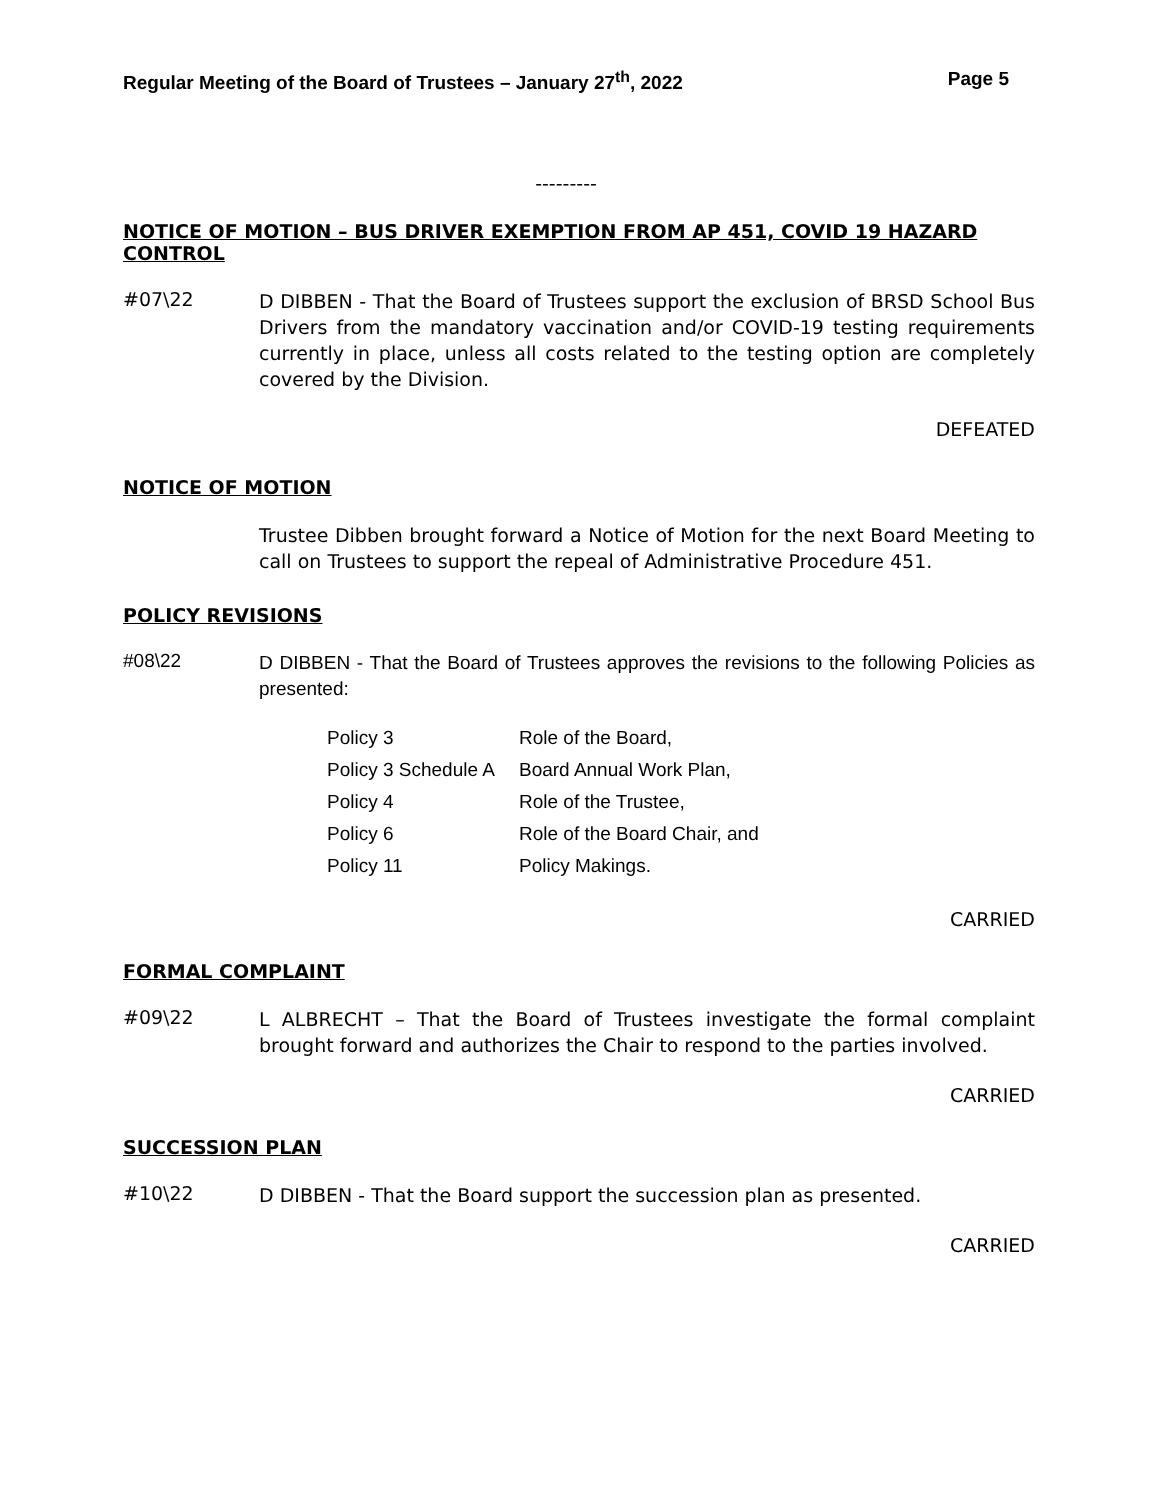Regular Meeting of the Board of Trustees – January 27<sup>th</sup>, 2022 Page 5
---------
NOTICE OF MOTION – BUS DRIVER EXEMPTION FROM AP 451, COVID 19 HAZARD CONTROL
#07\22
D DIBBEN - That the Board of Trustees support the exclusion of BRSD School Bus Drivers from the mandatory vaccination and/or COVID-19 testing requirements currently in place, unless all costs related to the testing option are completely covered by the Division.
DEFEATED
NOTICE OF MOTION
Trustee Dibben brought forward a Notice of Motion for the next Board Meeting to call on Trustees to support the repeal of Administrative Procedure 451.
POLICY REVISIONS
#08\22
D DIBBEN - That the Board of Trustees approves the revisions to the following Policies as presented:
| Policy 3 | Role of the Board, |
| Policy 3 Schedule A | Board Annual Work Plan, |
| Policy 4 | Role of the Trustee, |
| Policy 6 | Role of the Board Chair, and |
| Policy 11 | Policy Makings. |
CARRIED
FORMAL COMPLAINT
#09\22
L ALBRECHT – That the Board of Trustees investigate the formal complaint brought forward and authorizes the Chair to respond to the parties involved.
CARRIED
SUCCESSION PLAN
#10\22
D DIBBEN - That the Board support the succession plan as presented.
CARRIED